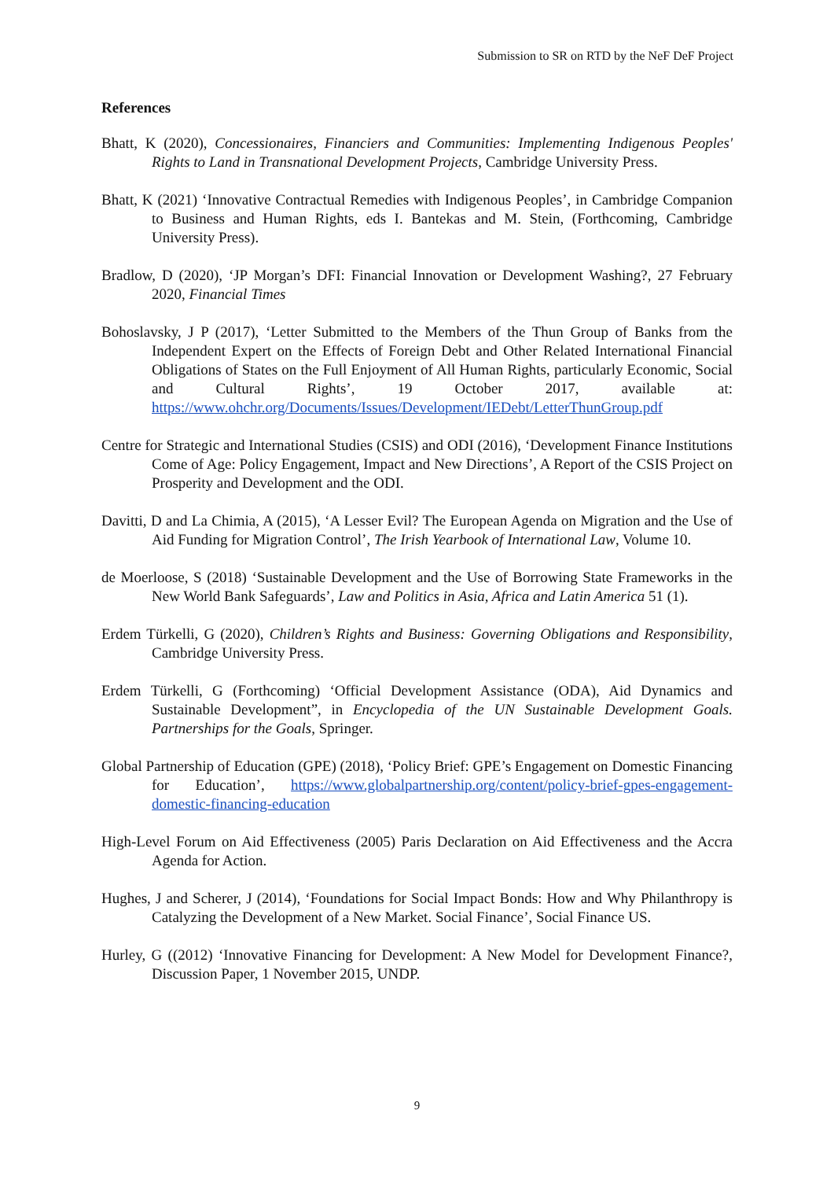Submission to SR on RTD by the NeF DeF Project
References
Bhatt, K (2020), Concessionaires, Financiers and Communities: Implementing Indigenous Peoples' Rights to Land in Transnational Development Projects, Cambridge University Press.
Bhatt, K (2021) ‘Innovative Contractual Remedies with Indigenous Peoples’, in Cambridge Companion to Business and Human Rights, eds I. Bantekas and M. Stein, (Forthcoming, Cambridge University Press).
Bradlow, D (2020), ‘JP Morgan’s DFI: Financial Innovation or Development Washing?, 27 February 2020, Financial Times
Bohoslavsky, J P (2017), ‘Letter Submitted to the Members of the Thun Group of Banks from the Independent Expert on the Effects of Foreign Debt and Other Related International Financial Obligations of States on the Full Enjoyment of All Human Rights, particularly Economic, Social and Cultural Rights’, 19 October 2017, available at: https://www.ohchr.org/Documents/Issues/Development/IEDebt/LetterThunGroup.pdf
Centre for Strategic and International Studies (CSIS) and ODI (2016), ‘Development Finance Institutions Come of Age: Policy Engagement, Impact and New Directions’, A Report of the CSIS Project on Prosperity and Development and the ODI.
Davitti, D and La Chimia, A (2015), ‘A Lesser Evil? The European Agenda on Migration and the Use of Aid Funding for Migration Control’, The Irish Yearbook of International Law, Volume 10.
de Moerloose, S (2018) ‘Sustainable Development and the Use of Borrowing State Frameworks in the New World Bank Safeguards’, Law and Politics in Asia, Africa and Latin America 51 (1).
Erdem Türkelli, G (2020), Children’s Rights and Business: Governing Obligations and Responsibility, Cambridge University Press.
Erdem Türkelli, G (Forthcoming) ‘Official Development Assistance (ODA), Aid Dynamics and Sustainable Development”, in Encyclopedia of the UN Sustainable Development Goals. Partnerships for the Goals, Springer.
Global Partnership of Education (GPE) (2018), ‘Policy Brief: GPE’s Engagement on Domestic Financing for Education’, https://www.globalpartnership.org/content/policy-brief-gpes-engagement-domestic-financing-education
High-Level Forum on Aid Effectiveness (2005) Paris Declaration on Aid Effectiveness and the Accra Agenda for Action.
Hughes, J and Scherer, J (2014), ‘Foundations for Social Impact Bonds: How and Why Philanthropy is Catalyzing the Development of a New Market. Social Finance’, Social Finance US.
Hurley, G ((2012) ‘Innovative Financing for Development: A New Model for Development Finance?, Discussion Paper, 1 November 2015, UNDP.
9